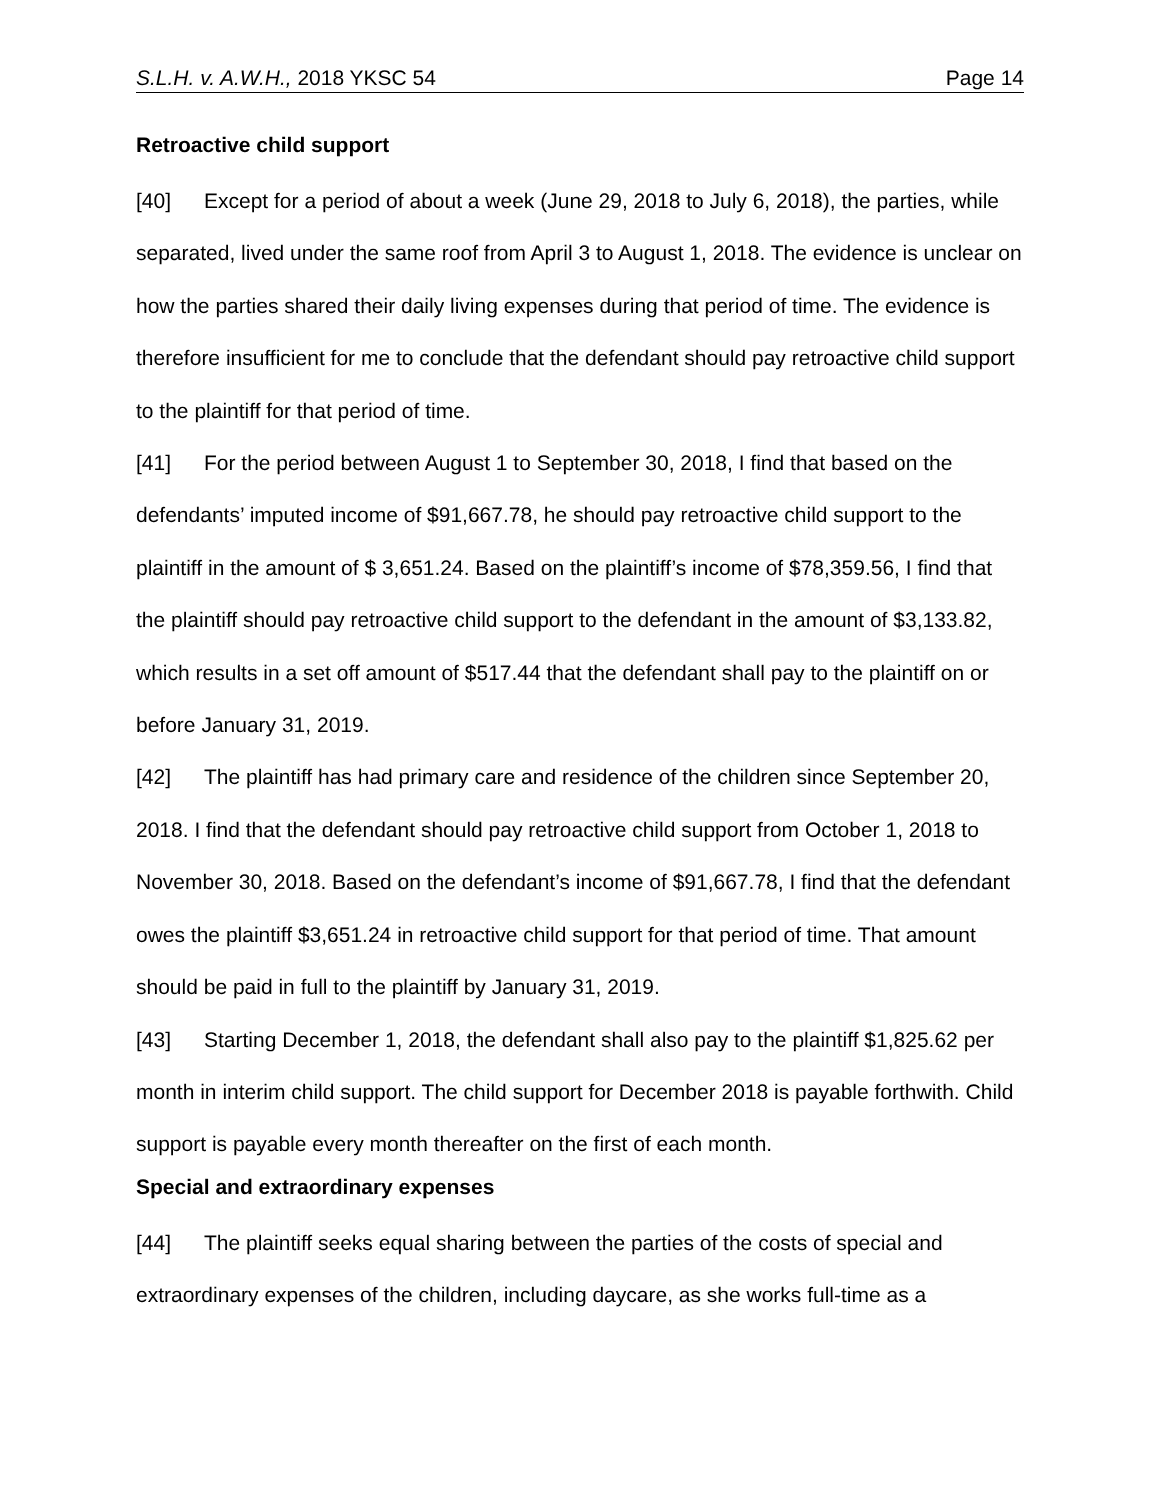S.L.H. v. A.W.H., 2018 YKSC 54 Page 14
Retroactive child support
[40] Except for a period of about a week (June 29, 2018 to July 6, 2018), the parties, while separated, lived under the same roof from April 3 to August 1, 2018. The evidence is unclear on how the parties shared their daily living expenses during that period of time. The evidence is therefore insufficient for me to conclude that the defendant should pay retroactive child support to the plaintiff for that period of time.
[41] For the period between August 1 to September 30, 2018, I find that based on the defendants’ imputed income of $91,667.78, he should pay retroactive child support to the plaintiff in the amount of $ 3,651.24. Based on the plaintiff’s income of $78,359.56, I find that the plaintiff should pay retroactive child support to the defendant in the amount of $3,133.82, which results in a set off amount of $517.44 that the defendant shall pay to the plaintiff on or before January 31, 2019.
[42] The plaintiff has had primary care and residence of the children since September 20, 2018. I find that the defendant should pay retroactive child support from October 1, 2018 to November 30, 2018. Based on the defendant’s income of $91,667.78, I find that the defendant owes the plaintiff $3,651.24 in retroactive child support for that period of time. That amount should be paid in full to the plaintiff by January 31, 2019.
[43] Starting December 1, 2018, the defendant shall also pay to the plaintiff $1,825.62 per month in interim child support. The child support for December 2018 is payable forthwith. Child support is payable every month thereafter on the first of each month.
Special and extraordinary expenses
[44] The plaintiff seeks equal sharing between the parties of the costs of special and extraordinary expenses of the children, including daycare, as she works full-time as a